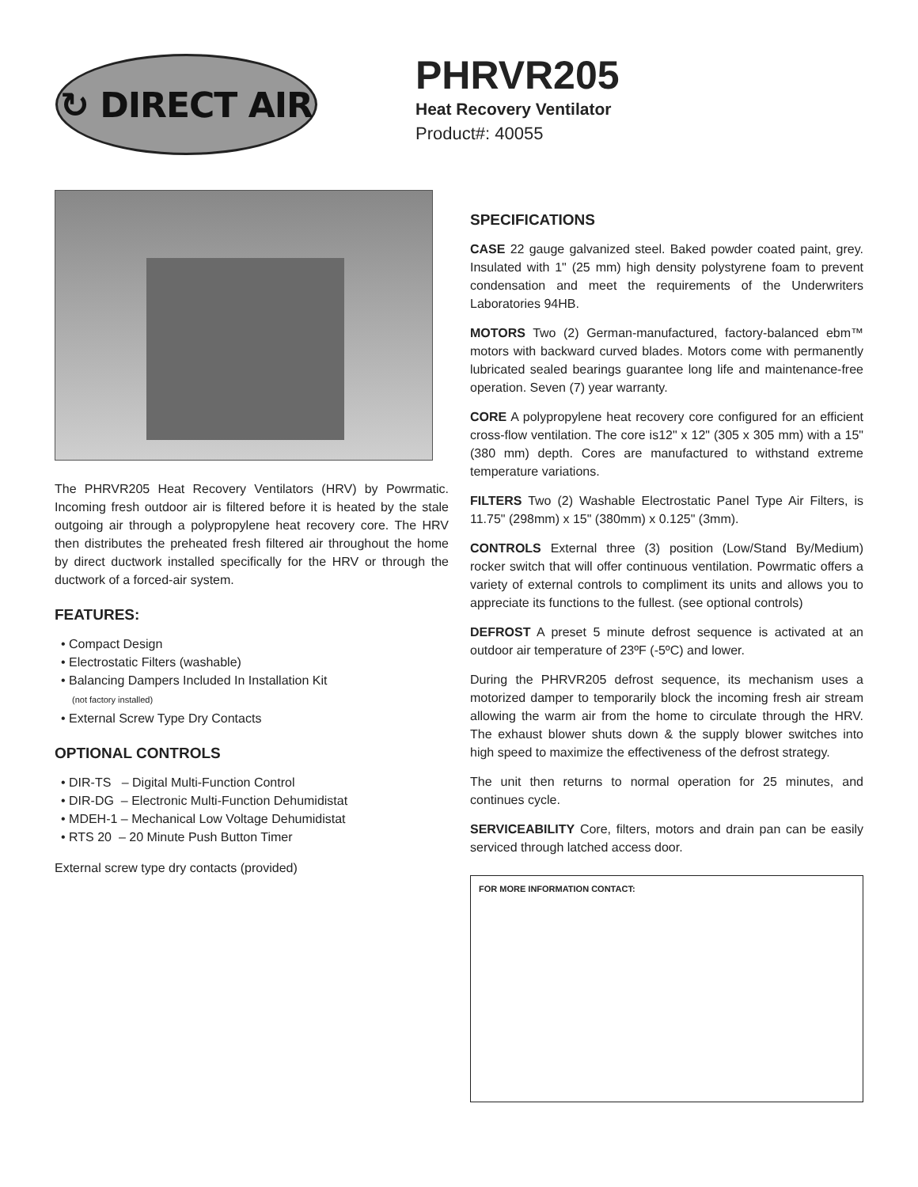↻ DIRECT AIR
PHRVR205
Heat Recovery Ventilator
Product#: 40055
The PHRVR205 Heat Recovery Ventilators (HRV) by Powrmatic. Incoming fresh outdoor air is filtered before it is heated by the stale outgoing air through a polypropylene heat recovery core. The HRV then distributes the preheated fresh filtered air throughout the home by direct ductwork installed specifically for the HRV or through the ductwork of a forced-air system.
FEATURES:
• Compact Design
• Electrostatic Filters (washable)
• Balancing Dampers Included In Installation Kit
(not factory installed)
• External Screw Type Dry Contacts
OPTIONAL CONTROLS
• DIR-TS – Digital Multi-Function Control
• DIR-DG – Electronic Multi-Function Dehumidistat
• MDEH-1 – Mechanical Low Voltage Dehumidistat
• RTS 20 – 20 Minute Push Button Timer
External screw type dry contacts (provided)
SPECIFICATIONS
CASE 22 gauge galvanized steel. Baked powder coated paint, grey. Insulated with 1" (25 mm) high density polystyrene foam to prevent condensation and meet the requirements of the Underwriters Laboratories 94HB.
MOTORS Two (2) German-manufactured, factory-balanced ebm™ motors with backward curved blades. Motors come with permanently lubricated sealed bearings guarantee long life and maintenance-free operation. Seven (7) year warranty.
CORE A polypropylene heat recovery core configured for an efficient cross-flow ventilation. The core is12" x 12" (305 x 305 mm) with a 15" (380 mm) depth. Cores are manufactured to withstand extreme temperature variations.
FILTERS Two (2) Washable Electrostatic Panel Type Air Filters, is 11.75" (298mm) x 15" (380mm) x 0.125" (3mm).
CONTROLS External three (3) position (Low/Stand By/Medium) rocker switch that will offer continuous ventilation. Powrmatic offers a variety of external controls to compliment its units and allows you to appreciate its functions to the fullest. (see optional controls)
DEFROST A preset 5 minute defrost sequence is activated at an outdoor air temperature of 23ºF (-5ºC) and lower.
During the PHRVR205 defrost sequence, its mechanism uses a motorized damper to temporarily block the incoming fresh air stream allowing the warm air from the home to circulate through the HRV. The exhaust blower shuts down & the supply blower switches into high speed to maximize the effectiveness of the defrost strategy.
The unit then returns to normal operation for 25 minutes, and continues cycle.
SERVICEABILITY Core, filters, motors and drain pan can be easily serviced through latched access door.
FOR MORE INFORMATION CONTACT: